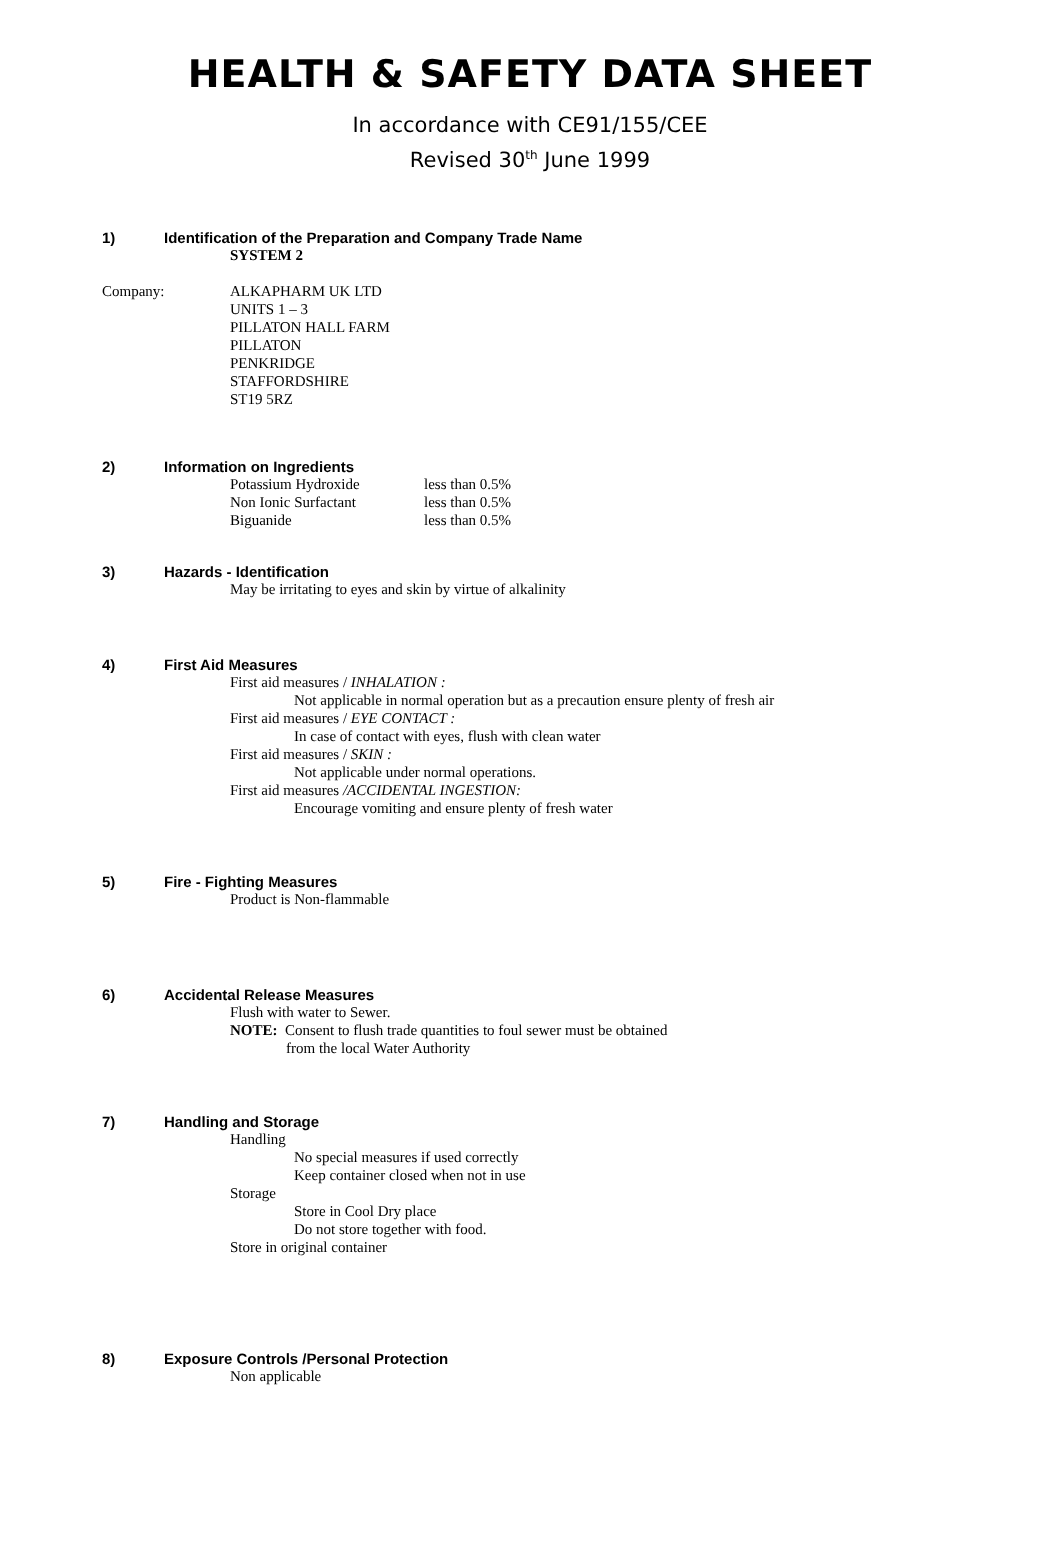HEALTH & SAFETY DATA SHEET
In accordance with CE91/155/CEE
Revised 30<sup>th</sup> June 1999
1) Identification of the Preparation and Company Trade Name
SYSTEM 2
Company: ALKAPHARM UK LTD
UNITS 1 – 3
PILLATON HALL FARM
PILLATON
PENKRIDGE
STAFFORDSHIRE
ST19 5RZ
2) Information on Ingredients
| Potassium Hydroxide | less than 0.5% |
| Non Ionic Surfactant | less than 0.5% |
| Biguanide | less than 0.5% |
3) Hazards - Identification
May be irritating to eyes and skin by virtue of alkalinity
4) First Aid Measures
First aid measures / INHALATION :
Not applicable in normal operation but as a precaution ensure plenty of fresh air
First aid measures / EYE CONTACT :
In case of contact with eyes, flush with clean water
First aid measures / SKIN :
Not applicable under normal operations.
First aid measures /ACCIDENTAL INGESTION:
Encourage vomiting and ensure plenty of fresh water
5) Fire - Fighting Measures
Product is Non-flammable
6) Accidental Release Measures
Flush with water to Sewer.
NOTE: Consent to flush trade quantities to foul sewer must be obtained
from the local Water Authority
7) Handling and Storage
Handling
No special measures if used correctly
Keep container closed when not in use
Storage
Store in Cool Dry place
Do not store together with food.
Store in original container
8) Exposure Controls /Personal Protection
Non applicable